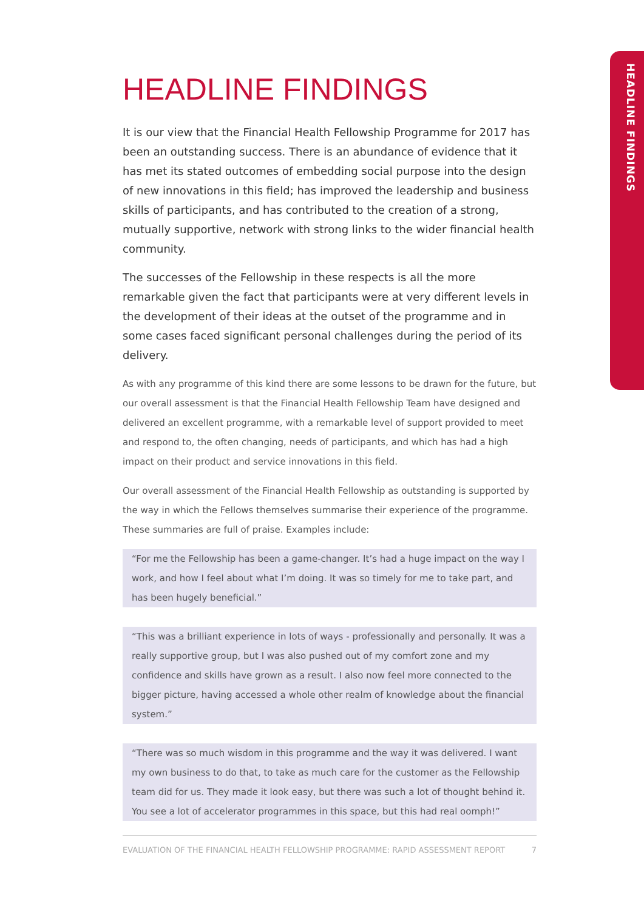HEADLINE FINDINGS
HEADLINE FINDINGS
It is our view that the Financial Health Fellowship Programme for 2017 has been an outstanding success. There is an abundance of evidence that it has met its stated outcomes of embedding social purpose into the design of new innovations in this field; has improved the leadership and business skills of participants, and has contributed to the creation of a strong, mutually supportive, network with strong links to the wider financial health community.
The successes of the Fellowship in these respects is all the more remarkable given the fact that participants were at very different levels in the development of their ideas at the outset of the programme and in some cases faced significant personal challenges during the period of its delivery.
As with any programme of this kind there are some lessons to be drawn for the future, but our overall assessment is that the Financial Health Fellowship Team have designed and delivered an excellent programme, with a remarkable level of support provided to meet and respond to, the often changing, needs of participants, and which has had a high impact on their product and service innovations in this field.
Our overall assessment of the Financial Health Fellowship as outstanding is supported by the way in which the Fellows themselves summarise their experience of the programme. These summaries are full of praise. Examples include:
“For me the Fellowship has been a game-changer. It’s had a huge impact on the way I work, and how I feel about what I’m doing. It was so timely for me to take part, and has been hugely beneficial.”
“This was a brilliant experience in lots of ways - professionally and personally. It was a really supportive group, but I was also pushed out of my comfort zone and my confidence and skills have grown as a result. I also now feel more connected to the bigger picture, having accessed a whole other realm of knowledge about the financial system.”
“There was so much wisdom in this programme and the way it was delivered. I want my own business to do that, to take as much care for the customer as the Fellowship team did for us. They made it look easy, but there was such a lot of thought behind it. You see a lot of accelerator programmes in this space, but this had real oomph!”
EVALUATION OF THE FINANCIAL HEALTH FELLOWSHIP PROGRAMME: RAPID ASSESSMENT REPORT 7